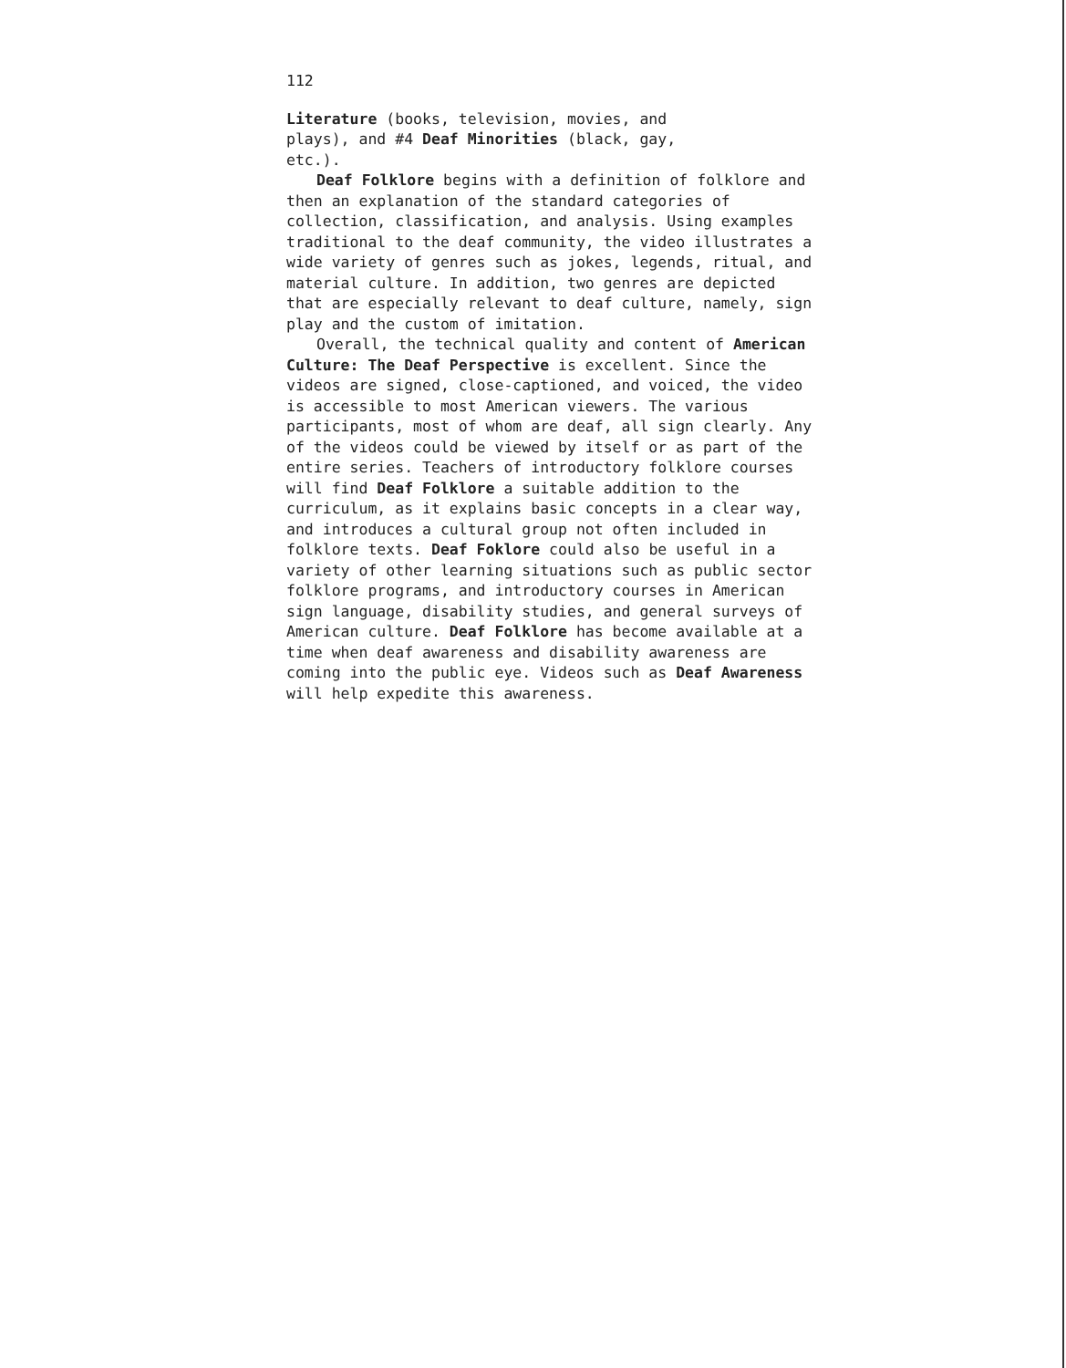112
Literature (books, television, movies, and
plays), and #4 Deaf Minorities (black, gay,
etc.).
Deaf Folklore begins with a definition of folklore and then an explanation of the standard categories of collection, classification, and analysis. Using examples traditional to the deaf community, the video illustrates a wide variety of genres such as jokes, legends, ritual, and material culture. In addition, two genres are depicted that are especially relevant to deaf culture, namely, sign play and the custom of imitation.
Overall, the technical quality and content of American Culture: The Deaf Perspective is excellent. Since the videos are signed, close-captioned, and voiced, the video is accessible to most American viewers. The various participants, most of whom are deaf, all sign clearly. Any of the videos could be viewed by itself or as part of the entire series. Teachers of introductory folklore courses will find Deaf Folklore a suitable addition to the curriculum, as it explains basic concepts in a clear way, and introduces a cultural group not often included in folklore texts. Deaf Foklore could also be useful in a variety of other learning situations such as public sector folklore programs, and introductory courses in American sign language, disability studies, and general surveys of American culture. Deaf Folklore has become available at a time when deaf awareness and disability awareness are coming into the public eye. Videos such as Deaf Awareness will help expedite this awareness.